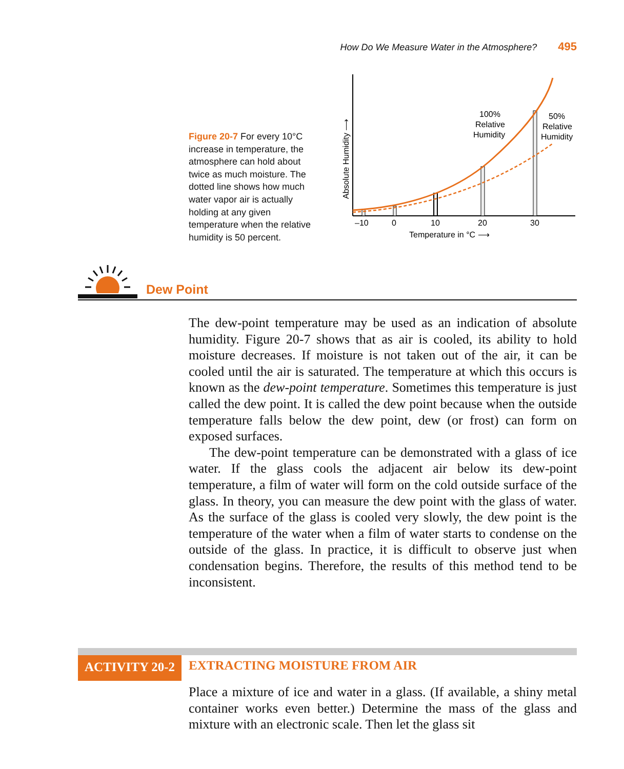How Do We Measure Water in the Atmosphere? 495
Figure 20-7 For every 10°C increase in temperature, the atmosphere can hold about twice as much moisture. The dotted line shows how much water vapor air is actually holding at any given temperature when the relative humidity is 50 percent.
–10
0
10
20
30
Temperature in °C ⟶
Absolute Humidity ⟶
100%
Relative
Humidity
50%
Relative
Humidity
Dew Point
The dew-point temperature may be used as an indication of absolute humidity. Figure 20-7 shows that as air is cooled, its ability to hold moisture decreases. If moisture is not taken out of the air, it can be cooled until the air is saturated. The temperature at which this occurs is known as the dew-point temperature. Sometimes this temperature is just called the dew point. It is called the dew point because when the outside temperature falls below the dew point, dew (or frost) can form on exposed surfaces.
The dew-point temperature can be demonstrated with a glass of ice water. If the glass cools the adjacent air below its dew-point temperature, a film of water will form on the cold outside surface of the glass. In theory, you can measure the dew point with the glass of water. As the surface of the glass is cooled very slowly, the dew point is the temperature of the water when a film of water starts to condense on the outside of the glass. In practice, it is difficult to observe just when condensation begins. Therefore, the results of this method tend to be inconsistent.
ACTIVITY 20-2 EXTRACTING MOISTURE FROM AIR
Place a mixture of ice and water in a glass. (If available, a shiny metal container works even better.) Determine the mass of the glass and mixture with an electronic scale. Then let the glass sit